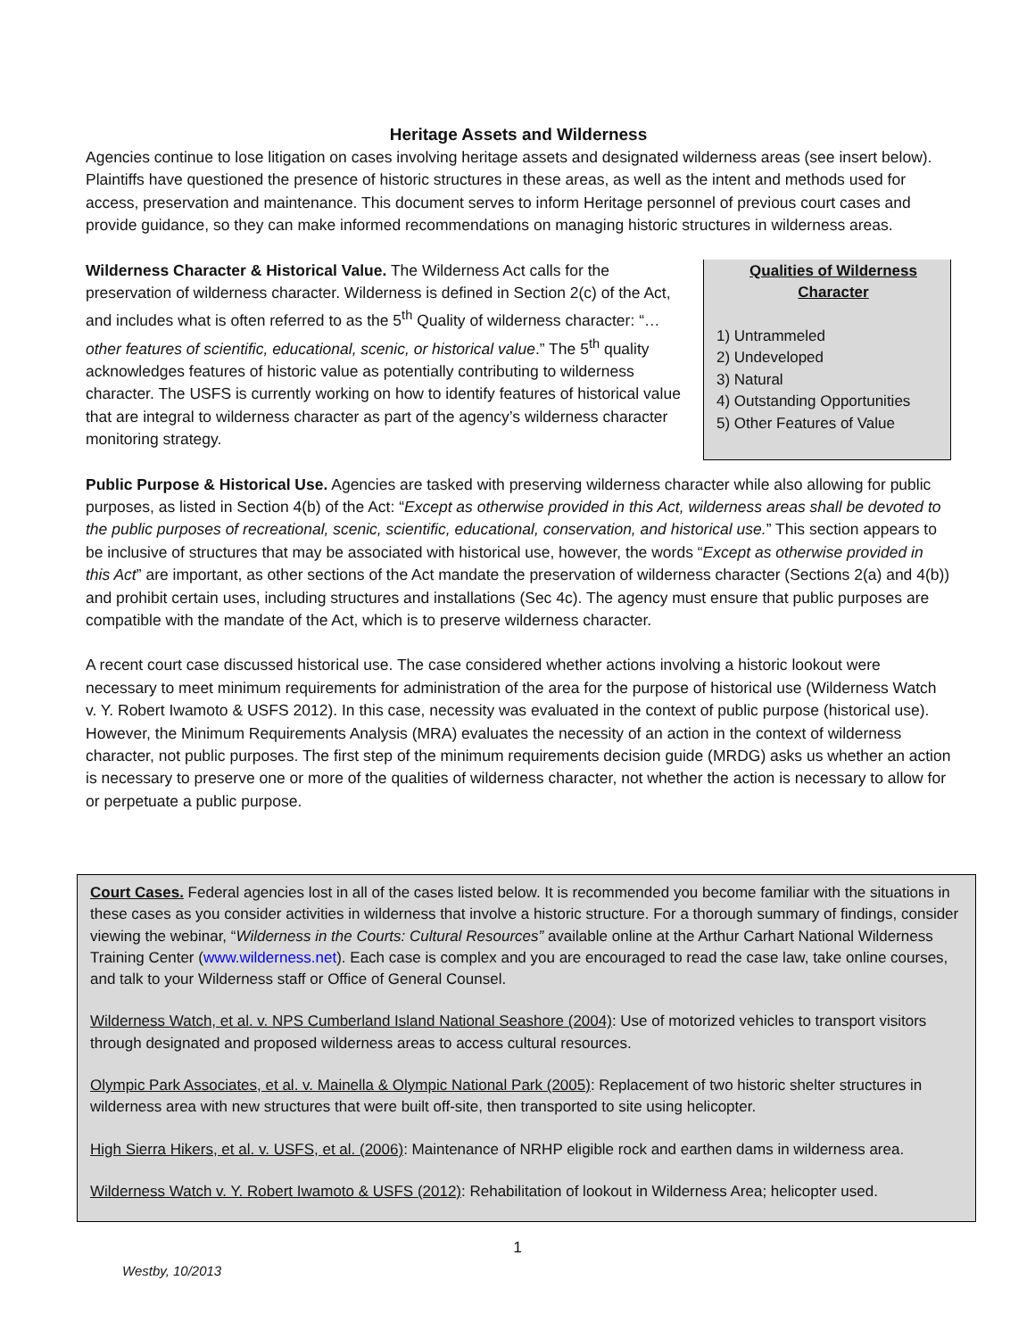Heritage Assets and Wilderness
Agencies continue to lose litigation on cases involving heritage assets and designated wilderness areas (see insert below). Plaintiffs have questioned the presence of historic structures in these areas, as well as the intent and methods used for access, preservation and maintenance. This document serves to inform Heritage personnel of previous court cases and provide guidance, so they can make informed recommendations on managing historic structures in wilderness areas.
Qualities of Wilderness
Character
1) Untrammeled
2) Undeveloped
3) Natural
4) Outstanding Opportunities
5) Other Features of Value
Wilderness Character & Historical Value. The Wilderness Act calls for the preservation of wilderness character. Wilderness is defined in Section 2(c) of the Act, and includes what is often referred to as the 5<sup>th</sup> Quality of wilderness character: “…other features of scientific, educational, scenic, or historical value.” The 5<sup>th</sup> quality acknowledges features of historic value as potentially contributing to wilderness character. The USFS is currently working on how to identify features of historical value that are integral to wilderness character as part of the agency’s wilderness character monitoring strategy.
Public Purpose & Historical Use. Agencies are tasked with preserving wilderness character while also allowing for public purposes, as listed in Section 4(b) of the Act: “Except as otherwise provided in this Act, wilderness areas shall be devoted to the public purposes of recreational, scenic, scientific, educational, conservation, and historical use.” This section appears to be inclusive of structures that may be associated with historical use, however, the words “Except as otherwise provided in this Act” are important, as other sections of the Act mandate the preservation of wilderness character (Sections 2(a) and 4(b)) and prohibit certain uses, including structures and installations (Sec 4c). The agency must ensure that public purposes are compatible with the mandate of the Act, which is to preserve wilderness character.
A recent court case discussed historical use. The case considered whether actions involving a historic lookout were necessary to meet minimum requirements for administration of the area for the purpose of historical use (Wilderness Watch v. Y. Robert Iwamoto & USFS 2012). In this case, necessity was evaluated in the context of public purpose (historical use). However, the Minimum Requirements Analysis (MRA) evaluates the necessity of an action in the context of wilderness character, not public purposes. The first step of the minimum requirements decision guide (MRDG) asks us whether an action is necessary to preserve one or more of the qualities of wilderness character, not whether the action is necessary to allow for or perpetuate a public purpose.
Court Cases. Federal agencies lost in all of the cases listed below. It is recommended you become familiar with the situations in these cases as you consider activities in wilderness that involve a historic structure. For a thorough summary of findings, consider viewing the webinar, “Wilderness in the Courts: Cultural Resources” available online at the Arthur Carhart National Wilderness Training Center (www.wilderness.net). Each case is complex and you are encouraged to read the case law, take online courses, and talk to your Wilderness staff or Office of General Counsel.
Wilderness Watch, et al. v. NPS Cumberland Island National Seashore (2004): Use of motorized vehicles to transport visitors through designated and proposed wilderness areas to access cultural resources.
Olympic Park Associates, et al. v. Mainella & Olympic National Park (2005): Replacement of two historic shelter structures in wilderness area with new structures that were built off-site, then transported to site using helicopter.
High Sierra Hikers, et al. v. USFS, et al. (2006): Maintenance of NRHP eligible rock and earthen dams in wilderness area.
Wilderness Watch v. Y. Robert Iwamoto & USFS (2012): Rehabilitation of lookout in Wilderness Area; helicopter used.
1
Westby, 10/2013